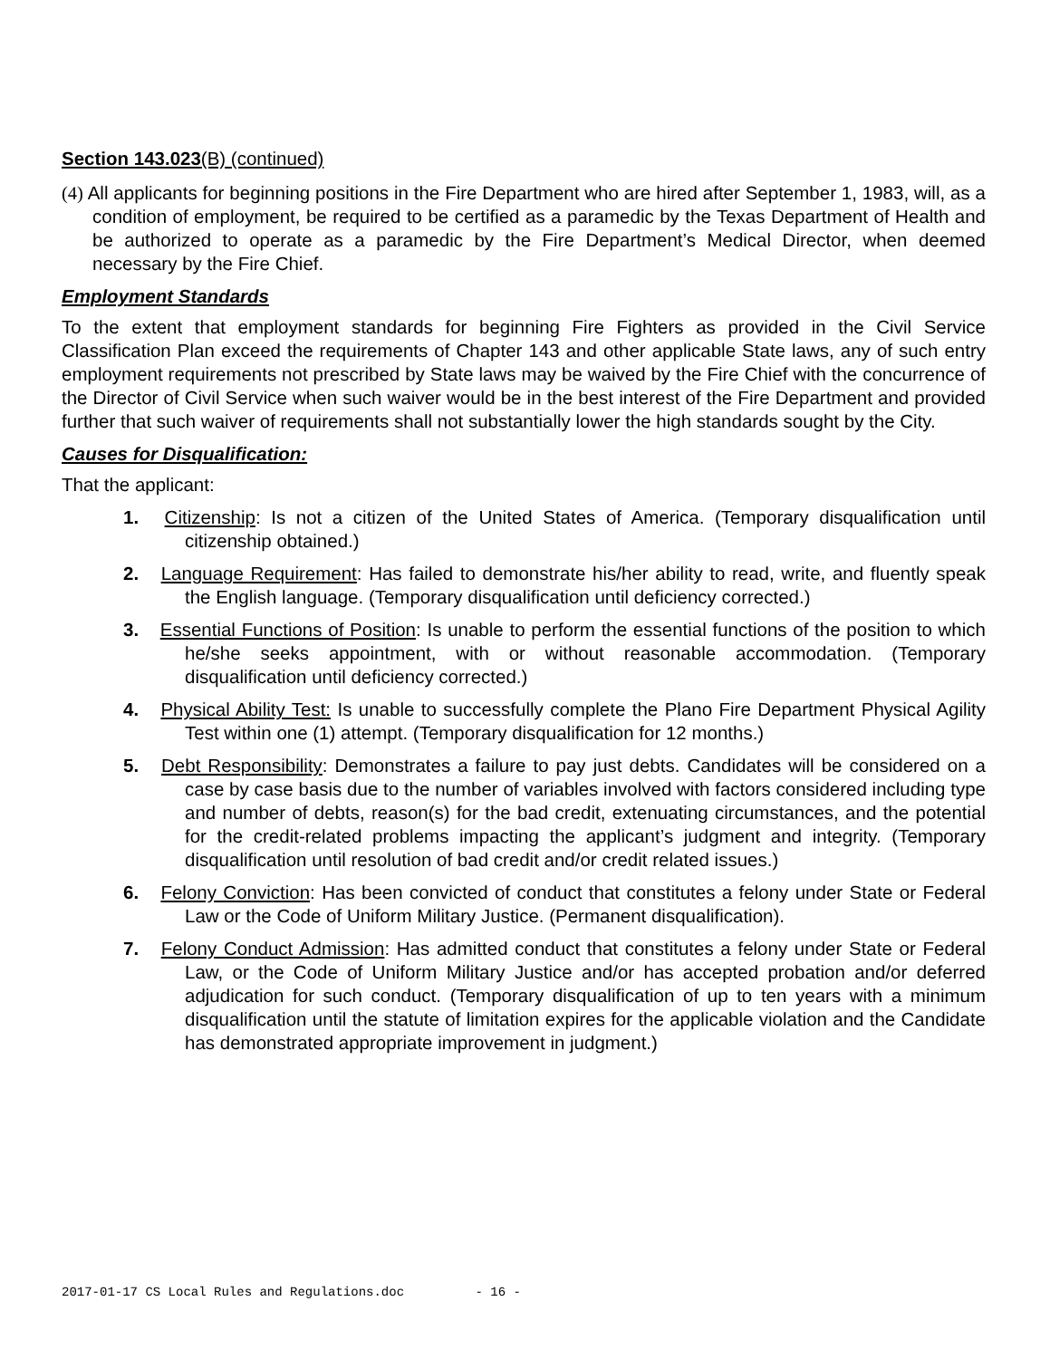Section 143.023(B) (continued)
(4) All applicants for beginning positions in the Fire Department who are hired after September 1, 1983, will, as a condition of employment, be required to be certified as a paramedic by the Texas Department of Health and be authorized to operate as a paramedic by the Fire Department’s Medical Director, when deemed necessary by the Fire Chief.
Employment Standards
To the extent that employment standards for beginning Fire Fighters as provided in the Civil Service Classification Plan exceed the requirements of Chapter 143 and other applicable State laws, any of such entry employment requirements not prescribed by State laws may be waived by the Fire Chief with the concurrence of the Director of Civil Service when such waiver would be in the best interest of the Fire Department and provided further that such waiver of requirements shall not substantially lower the high standards sought by the City.
Causes for Disqualification:
That the applicant:
1. Citizenship: Is not a citizen of the United States of America. (Temporary disqualification until citizenship obtained.)
2. Language Requirement: Has failed to demonstrate his/her ability to read, write, and fluently speak the English language. (Temporary disqualification until deficiency corrected.)
3. Essential Functions of Position: Is unable to perform the essential functions of the position to which he/she seeks appointment, with or without reasonable accommodation. (Temporary disqualification until deficiency corrected.)
4. Physical Ability Test: Is unable to successfully complete the Plano Fire Department Physical Agility Test within one (1) attempt. (Temporary disqualification for 12 months.)
5. Debt Responsibility: Demonstrates a failure to pay just debts. Candidates will be considered on a case by case basis due to the number of variables involved with factors considered including type and number of debts, reason(s) for the bad credit, extenuating circumstances, and the potential for the credit-related problems impacting the applicant’s judgment and integrity. (Temporary disqualification until resolution of bad credit and/or credit related issues.)
6. Felony Conviction: Has been convicted of conduct that constitutes a felony under State or Federal Law or the Code of Uniform Military Justice. (Permanent disqualification).
7. Felony Conduct Admission: Has admitted conduct that constitutes a felony under State or Federal Law, or the Code of Uniform Military Justice and/or has accepted probation and/or deferred adjudication for such conduct. (Temporary disqualification of up to ten years with a minimum disqualification until the statute of limitation expires for the applicable violation and the Candidate has demonstrated appropriate improvement in judgment.)
2017-01-17 CS Local Rules and Regulations.doc - 16 -